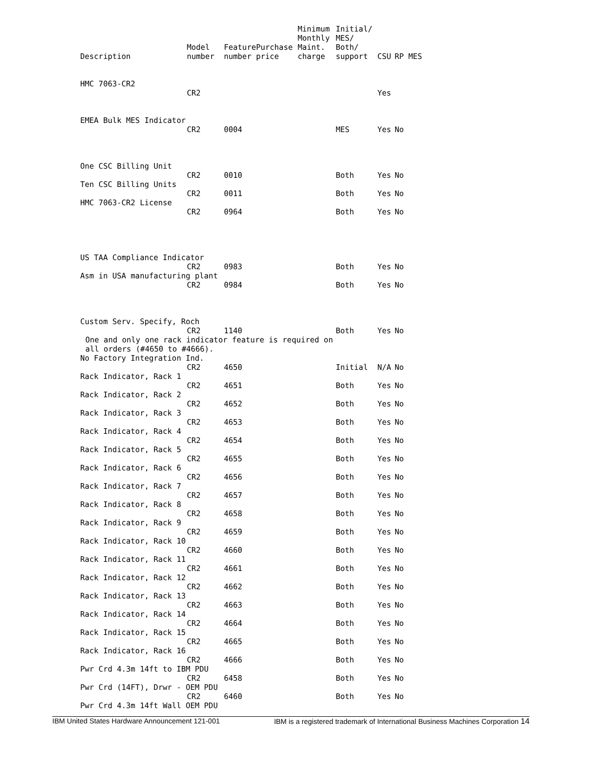| Description | Model number | Feature number | Purchase price | Minimum Monthly Maint. charge | Initial/ MES/ Both/ support | CSU | RP MES |
| --- | --- | --- | --- | --- | --- | --- | --- |
| HMC 7063-CR2 | | | | | | | |
| | CR2 | | | | | Yes | |
| EMEA Bulk MES Indicator | | | | | | | |
| | CR2 | 0004 | | | MES | Yes | No |
| One CSC Billing Unit | | | | | | | |
| | CR2 | 0010 | | | Both | Yes | No |
| Ten CSC Billing Units | | | | | | | |
| | CR2 | 0011 | | | Both | Yes | No |
| HMC 7063-CR2 License | | | | | | | |
| | CR2 | 0964 | | | Both | Yes | No |
| US TAA Compliance Indicator | | | | | | | |
| | CR2 | 0983 | | | Both | Yes | No |
| Asm in USA manufacturing plant | | | | | | | |
| | CR2 | 0984 | | | Both | Yes | No |
| Custom Serv. Specify, Roch | | | | | | | |
| | CR2 | 1140 | | | Both | Yes | No |
| One and only one rack indicator feature is required on all orders (#4650 to #4666). | | | | | | | |
| No Factory Integration Ind. | | | | | | | |
| | CR2 | 4650 | | | Initial | N/A | No |
| Rack Indicator, Rack 1 | | | | | | | |
| | CR2 | 4651 | | | Both | Yes | No |
| Rack Indicator, Rack 2 | | | | | | | |
| | CR2 | 4652 | | | Both | Yes | No |
| Rack Indicator, Rack 3 | | | | | | | |
| | CR2 | 4653 | | | Both | Yes | No |
| Rack Indicator, Rack 4 | | | | | | | |
| | CR2 | 4654 | | | Both | Yes | No |
| Rack Indicator, Rack 5 | | | | | | | |
| | CR2 | 4655 | | | Both | Yes | No |
| Rack Indicator, Rack 6 | | | | | | | |
| | CR2 | 4656 | | | Both | Yes | No |
| Rack Indicator, Rack 7 | | | | | | | |
| | CR2 | 4657 | | | Both | Yes | No |
| Rack Indicator, Rack 8 | | | | | | | |
| | CR2 | 4658 | | | Both | Yes | No |
| Rack Indicator, Rack 9 | | | | | | | |
| | CR2 | 4659 | | | Both | Yes | No |
| Rack Indicator, Rack 10 | | | | | | | |
| | CR2 | 4660 | | | Both | Yes | No |
| Rack Indicator, Rack 11 | | | | | | | |
| | CR2 | 4661 | | | Both | Yes | No |
| Rack Indicator, Rack 12 | | | | | | | |
| | CR2 | 4662 | | | Both | Yes | No |
| Rack Indicator, Rack 13 | | | | | | | |
| | CR2 | 4663 | | | Both | Yes | No |
| Rack Indicator, Rack 14 | | | | | | | |
| | CR2 | 4664 | | | Both | Yes | No |
| Rack Indicator, Rack 15 | | | | | | | |
| | CR2 | 4665 | | | Both | Yes | No |
| Rack Indicator, Rack 16 | | | | | | | |
| | CR2 | 4666 | | | Both | Yes | No |
| Pwr Crd 4.3m 14ft to IBM PDU | | | | | | | |
| | CR2 | 6458 | | | Both | Yes | No |
| Pwr Crd (14FT), Drwr - OEM PDU | | | | | | | |
| | CR2 | 6460 | | | Both | Yes | No |
| Pwr Crd 4.3m 14ft Wall OEM PDU | | | | | | | |
IBM United States Hardware Announcement 121-001 IBM is a registered trademark of International Business Machines Corporation 14